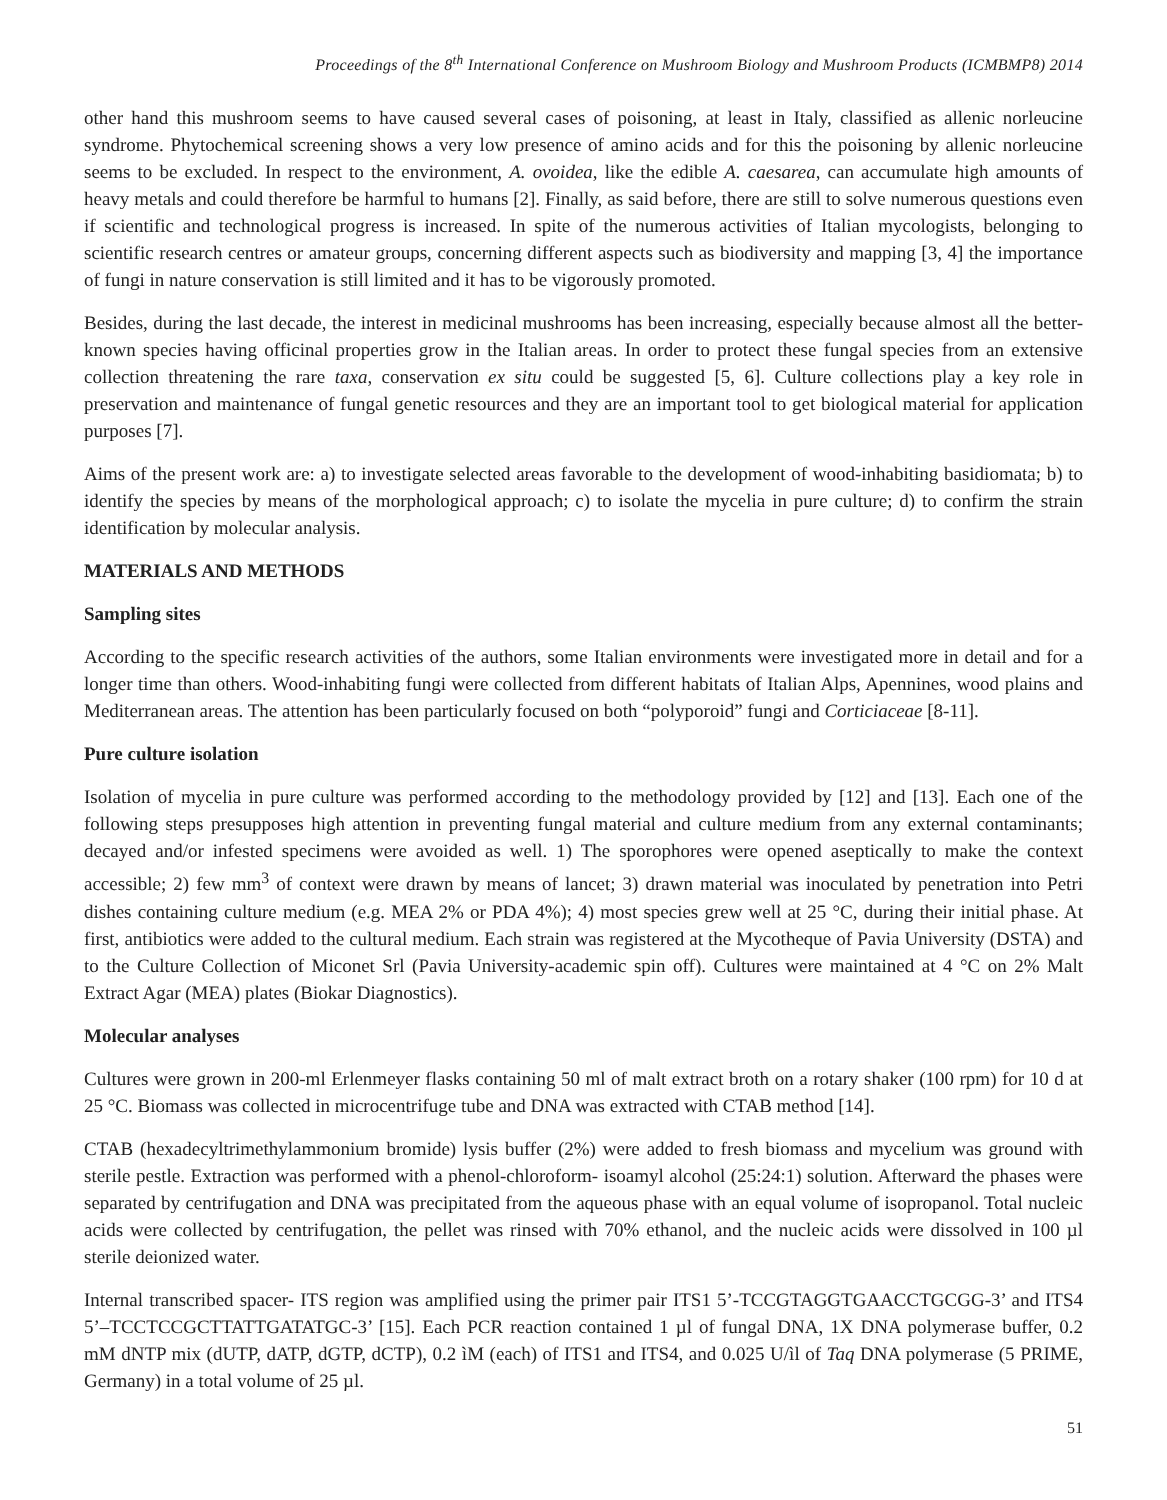Proceedings of the 8<sup>th</sup> International Conference on Mushroom Biology and Mushroom Products (ICMBMP8) 2014
other hand this mushroom seems to have caused several cases of poisoning, at least in Italy, classified as allenic norleucine syndrome. Phytochemical screening shows a very low presence of amino acids and for this the poisoning by allenic norleucine seems to be excluded. In respect to the environment, A. ovoidea, like the edible A. caesarea, can accumulate high amounts of heavy metals and could therefore be harmful to humans [2]. Finally, as said before, there are still to solve numerous questions even if scientific and technological progress is increased. In spite of the numerous activities of Italian mycologists, belonging to scientific research centres or amateur groups, concerning different aspects such as biodiversity and mapping [3, 4] the importance of fungi in nature conservation is still limited and it has to be vigorously promoted.
Besides, during the last decade, the interest in medicinal mushrooms has been increasing, especially because almost all the better-known species having officinal properties grow in the Italian areas. In order to protect these fungal species from an extensive collection threatening the rare taxa, conservation ex situ could be suggested [5, 6]. Culture collections play a key role in preservation and maintenance of fungal genetic resources and they are an important tool to get biological material for application purposes [7].
Aims of the present work are: a) to investigate selected areas favorable to the development of wood-inhabiting basidiomata; b) to identify the species by means of the morphological approach; c) to isolate the mycelia in pure culture; d) to confirm the strain identification by molecular analysis.
MATERIALS AND METHODS
Sampling sites
According to the specific research activities of the authors, some Italian environments were investigated more in detail and for a longer time than others. Wood-inhabiting fungi were collected from different habitats of Italian Alps, Apennines, wood plains and Mediterranean areas. The attention has been particularly focused on both “polyporoid” fungi and Corticiaceae [8-11].
Pure culture isolation
Isolation of mycelia in pure culture was performed according to the methodology provided by [12] and [13]. Each one of the following steps presupposes high attention in preventing fungal material and culture medium from any external contaminants; decayed and/or infested specimens were avoided as well. 1) The sporophores were opened aseptically to make the context accessible; 2) few mm<sup>3</sup> of context were drawn by means of lancet; 3) drawn material was inoculated by penetration into Petri dishes containing culture medium (e.g. MEA 2% or PDA 4%); 4) most species grew well at 25 °C, during their initial phase. At first, antibiotics were added to the cultural medium. Each strain was registered at the Mycotheque of Pavia University (DSTA) and to the Culture Collection of Miconet Srl (Pavia University-academic spin off). Cultures were maintained at 4 °C on 2% Malt Extract Agar (MEA) plates (Biokar Diagnostics).
Molecular analyses
Cultures were grown in 200-ml Erlenmeyer flasks containing 50 ml of malt extract broth on a rotary shaker (100 rpm) for 10 d at 25 °C. Biomass was collected in microcentrifuge tube and DNA was extracted with CTAB method [14].
CTAB (hexadecyltrimethylammonium bromide) lysis buffer (2%) were added to fresh biomass and mycelium was ground with sterile pestle. Extraction was performed with a phenol-chloroform- isoamyl alcohol (25:24:1) solution. Afterward the phases were separated by centrifugation and DNA was precipitated from the aqueous phase with an equal volume of isopropanol. Total nucleic acids were collected by centrifugation, the pellet was rinsed with 70% ethanol, and the nucleic acids were dissolved in 100 µl sterile deionized water.
Internal transcribed spacer- ITS region was amplified using the primer pair ITS1 5’-TCCGTAGGTGAACCTGCGG-3’ and ITS4 5’–TCCTCCGCTTATTGATATGC-3’ [15]. Each PCR reaction contained 1 µl of fungal DNA, 1X DNA polymerase buffer, 0.2 mM dNTP mix (dUTP, dATP, dGTP, dCTP), 0.2 ìM (each) of ITS1 and ITS4, and 0.025 U/ìl of Taq DNA polymerase (5 PRIME, Germany) in a total volume of 25 µl.
51